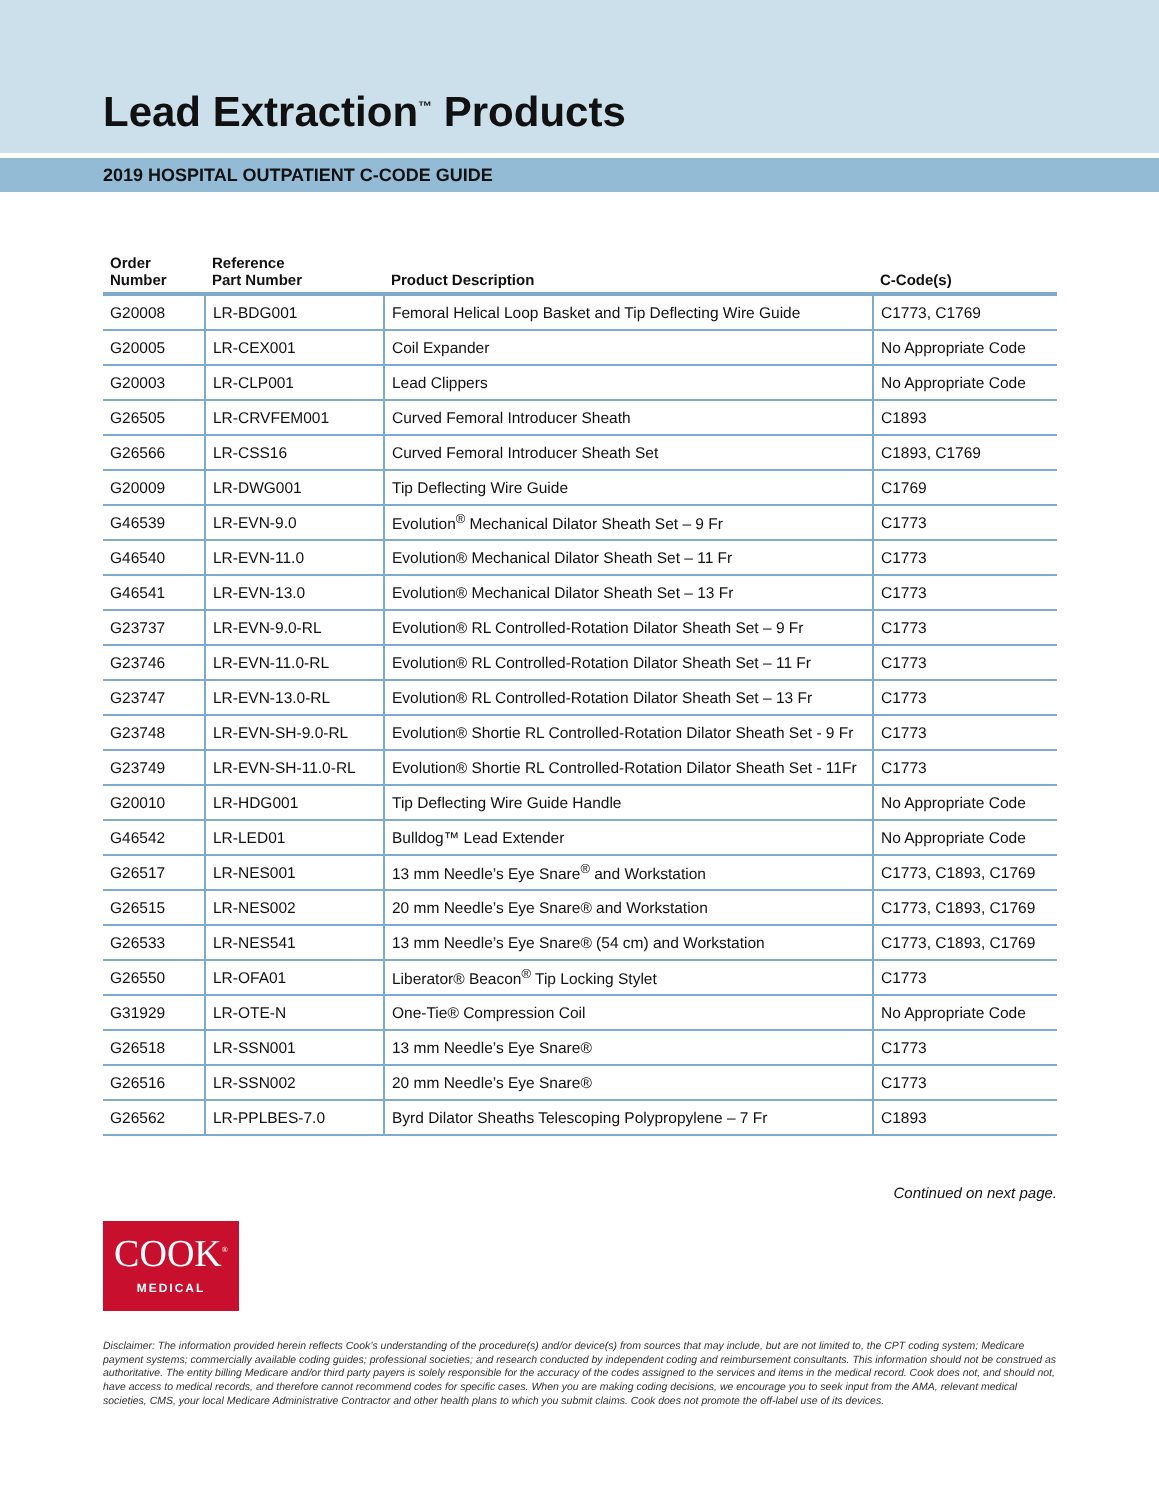Lead Extraction<sup>™</sup> Products
2019 HOSPITAL OUTPATIENT C-CODE GUIDE
| Order Number | Reference Part Number | Product Description | C-Code(s) |
| --- | --- | --- | --- |
| G20008 | LR-BDG001 | Femoral Helical Loop Basket and Tip Deflecting Wire Guide | C1773, C1769 |
| G20005 | LR-CEX001 | Coil Expander | No Appropriate Code |
| G20003 | LR-CLP001 | Lead Clippers | No Appropriate Code |
| G26505 | LR-CRVFEM001 | Curved Femoral Introducer Sheath | C1893 |
| G26566 | LR-CSS16 | Curved Femoral Introducer Sheath Set | C1893, C1769 |
| G20009 | LR-DWG001 | Tip Deflecting Wire Guide | C1769 |
| G46539 | LR-EVN-9.0 | Evolution<sup>®</sup> Mechanical Dilator Sheath Set – 9 Fr | C1773 |
| G46540 | LR-EVN-11.0 | Evolution® Mechanical Dilator Sheath Set – 11 Fr | C1773 |
| G46541 | LR-EVN-13.0 | Evolution® Mechanical Dilator Sheath Set – 13 Fr | C1773 |
| G23737 | LR-EVN-9.0-RL | Evolution® RL Controlled-Rotation Dilator Sheath Set – 9 Fr | C1773 |
| G23746 | LR-EVN-11.0-RL | Evolution® RL Controlled-Rotation Dilator Sheath Set – 11 Fr | C1773 |
| G23747 | LR-EVN-13.0-RL | Evolution® RL Controlled-Rotation Dilator Sheath Set – 13 Fr | C1773 |
| G23748 | LR-EVN-SH-9.0-RL | Evolution® Shortie RL Controlled-Rotation Dilator Sheath Set - 9 Fr | C1773 |
| G23749 | LR-EVN-SH-11.0-RL | Evolution® Shortie RL Controlled-Rotation Dilator Sheath Set - 11Fr | C1773 |
| G20010 | LR-HDG001 | Tip Deflecting Wire Guide Handle | No Appropriate Code |
| G46542 | LR-LED01 | Bulldog™ Lead Extender | No Appropriate Code |
| G26517 | LR-NES001 | 13 mm Needle’s Eye Snare<sup>®</sup> and Workstation | C1773, C1893, C1769 |
| G26515 | LR-NES002 | 20 mm Needle’s Eye Snare® and Workstation | C1773, C1893, C1769 |
| G26533 | LR-NES541 | 13 mm Needle’s Eye Snare® (54 cm) and Workstation | C1773, C1893, C1769 |
| G26550 | LR-OFA01 | Liberator® Beacon<sup>®</sup> Tip Locking Stylet | C1773 |
| G31929 | LR-OTE-N | One-Tie® Compression Coil | No Appropriate Code |
| G26518 | LR-SSN001 | 13 mm Needle’s Eye Snare® | C1773 |
| G26516 | LR-SSN002 | 20 mm Needle’s Eye Snare® | C1773 |
| G26562 | LR-PPLBES-7.0 | Byrd Dilator Sheaths Telescoping Polypropylene – 7 Fr | C1893 |
Continued on next page.
COOK<sup>®</sup>
MEDICAL
Disclaimer: The information provided herein reflects Cook’s understanding of the procedure(s) and/or device(s) from sources that may include, but are not limited to, the CPT coding system; Medicare payment systems; commercially available coding guides; professional societies; and research conducted by independent coding and reimbursement consultants. This information should not be construed as authoritative. The entity billing Medicare and/or third party payers is solely responsible for the accuracy of the codes assigned to the services and items in the medical record. Cook does not, and should not, have access to medical records, and therefore cannot recommend codes for specific cases. When you are making coding decisions, we encourage you to seek input from the AMA, relevant medical societies, CMS, your local Medicare Administrative Contractor and other health plans to which you submit claims. Cook does not promote the off-label use of its devices.